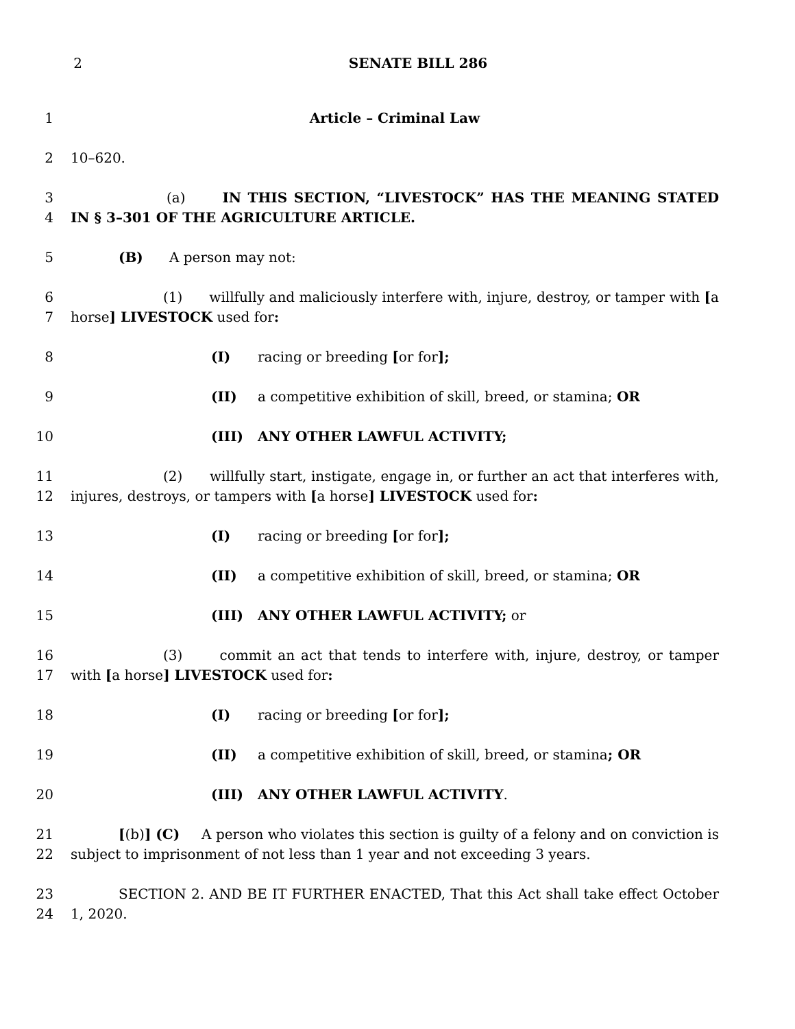2 SENATE BILL 286
1 Article – Criminal Law
2 10–620.
3
4
(a) IN THIS SECTION, “LIVESTOCK” HAS THE MEANING STATED IN § 3–301 OF THE AGRICULTURE ARTICLE.
5 (B) A person may not:
6
7
(1) willfully and maliciously interfere with, injure, destroy, or tamper with [a horse] LIVESTOCK used for:
8 (I) racing or breeding [or for];
9 (II) a competitive exhibition of skill, breed, or stamina; OR
10 (III) ANY OTHER LAWFUL ACTIVITY;
11
12
(2) willfully start, instigate, engage in, or further an act that interferes with, injures, destroys, or tampers with [a horse] LIVESTOCK used for:
13 (I) racing or breeding [or for];
14 (II) a competitive exhibition of skill, breed, or stamina; OR
15 (III) ANY OTHER LAWFUL ACTIVITY; or
16
17
(3) commit an act that tends to interfere with, injure, destroy, or tamper with [a horse] LIVESTOCK used for:
18 (I) racing or breeding [or for];
19 (II) a competitive exhibition of skill, breed, or stamina; OR
20 (III) ANY OTHER LAWFUL ACTIVITY.
21
22
[(b)] (C) A person who violates this section is guilty of a felony and on conviction is subject to imprisonment of not less than 1 year and not exceeding 3 years.
23
24
SECTION 2. AND BE IT FURTHER ENACTED, That this Act shall take effect October 1, 2020.